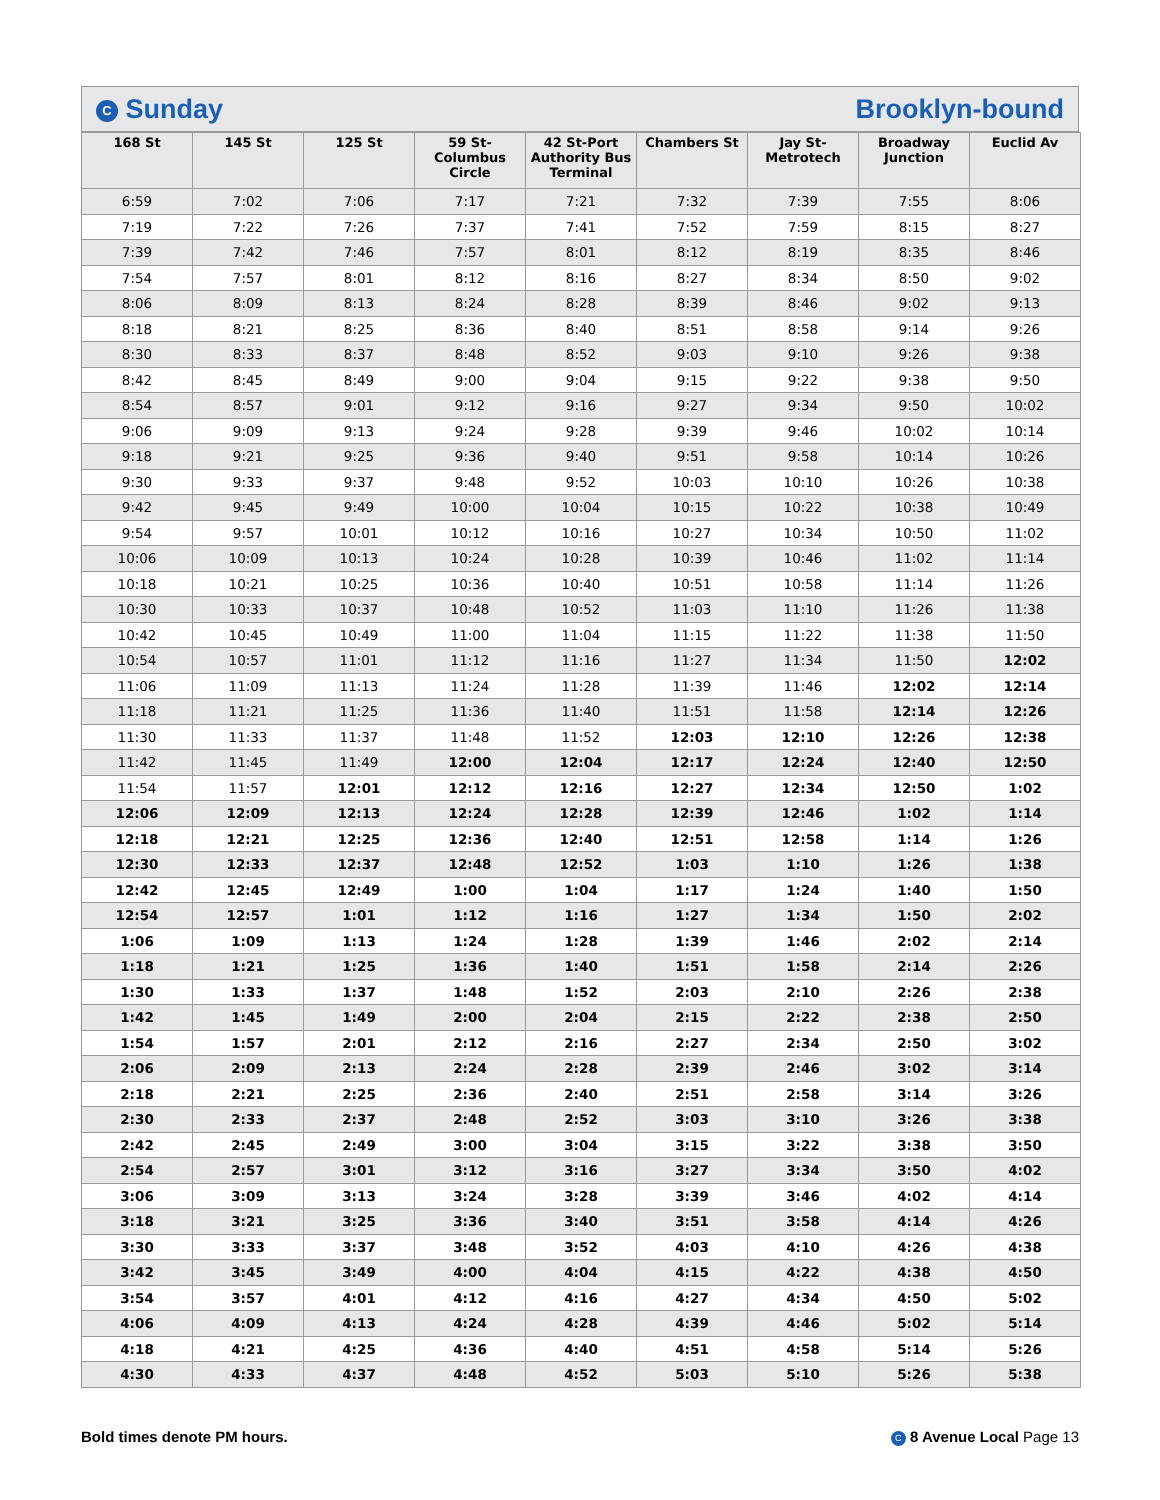C Sunday Brooklyn-bound
| 168 St | 145 St | 125 St | 59 St- Columbus Circle | 42 St-Port Authority Bus Terminal | Chambers St | Jay St- Metrotech | Broadway Junction | Euclid Av |
| --- | --- | --- | --- | --- | --- | --- | --- | --- |
| 6:59 | 7:02 | 7:06 | 7:17 | 7:21 | 7:32 | 7:39 | 7:55 | 8:06 |
| 7:19 | 7:22 | 7:26 | 7:37 | 7:41 | 7:52 | 7:59 | 8:15 | 8:27 |
| 7:39 | 7:42 | 7:46 | 7:57 | 8:01 | 8:12 | 8:19 | 8:35 | 8:46 |
| 7:54 | 7:57 | 8:01 | 8:12 | 8:16 | 8:27 | 8:34 | 8:50 | 9:02 |
| 8:06 | 8:09 | 8:13 | 8:24 | 8:28 | 8:39 | 8:46 | 9:02 | 9:13 |
| 8:18 | 8:21 | 8:25 | 8:36 | 8:40 | 8:51 | 8:58 | 9:14 | 9:26 |
| 8:30 | 8:33 | 8:37 | 8:48 | 8:52 | 9:03 | 9:10 | 9:26 | 9:38 |
| 8:42 | 8:45 | 8:49 | 9:00 | 9:04 | 9:15 | 9:22 | 9:38 | 9:50 |
| 8:54 | 8:57 | 9:01 | 9:12 | 9:16 | 9:27 | 9:34 | 9:50 | 10:02 |
| 9:06 | 9:09 | 9:13 | 9:24 | 9:28 | 9:39 | 9:46 | 10:02 | 10:14 |
| 9:18 | 9:21 | 9:25 | 9:36 | 9:40 | 9:51 | 9:58 | 10:14 | 10:26 |
| 9:30 | 9:33 | 9:37 | 9:48 | 9:52 | 10:03 | 10:10 | 10:26 | 10:38 |
| 9:42 | 9:45 | 9:49 | 10:00 | 10:04 | 10:15 | 10:22 | 10:38 | 10:49 |
| 9:54 | 9:57 | 10:01 | 10:12 | 10:16 | 10:27 | 10:34 | 10:50 | 11:02 |
| 10:06 | 10:09 | 10:13 | 10:24 | 10:28 | 10:39 | 10:46 | 11:02 | 11:14 |
| 10:18 | 10:21 | 10:25 | 10:36 | 10:40 | 10:51 | 10:58 | 11:14 | 11:26 |
| 10:30 | 10:33 | 10:37 | 10:48 | 10:52 | 11:03 | 11:10 | 11:26 | 11:38 |
| 10:42 | 10:45 | 10:49 | 11:00 | 11:04 | 11:15 | 11:22 | 11:38 | 11:50 |
| 10:54 | 10:57 | 11:01 | 11:12 | 11:16 | 11:27 | 11:34 | 11:50 | 12:02 |
| 11:06 | 11:09 | 11:13 | 11:24 | 11:28 | 11:39 | 11:46 | 12:02 | 12:14 |
| 11:18 | 11:21 | 11:25 | 11:36 | 11:40 | 11:51 | 11:58 | 12:14 | 12:26 |
| 11:30 | 11:33 | 11:37 | 11:48 | 11:52 | 12:03 | 12:10 | 12:26 | 12:38 |
| 11:42 | 11:45 | 11:49 | 12:00 | 12:04 | 12:17 | 12:24 | 12:40 | 12:50 |
| 11:54 | 11:57 | 12:01 | 12:12 | 12:16 | 12:27 | 12:34 | 12:50 | 1:02 |
| 12:06 | 12:09 | 12:13 | 12:24 | 12:28 | 12:39 | 12:46 | 1:02 | 1:14 |
| 12:18 | 12:21 | 12:25 | 12:36 | 12:40 | 12:51 | 12:58 | 1:14 | 1:26 |
| 12:30 | 12:33 | 12:37 | 12:48 | 12:52 | 1:03 | 1:10 | 1:26 | 1:38 |
| 12:42 | 12:45 | 12:49 | 1:00 | 1:04 | 1:17 | 1:24 | 1:40 | 1:50 |
| 12:54 | 12:57 | 1:01 | 1:12 | 1:16 | 1:27 | 1:34 | 1:50 | 2:02 |
| 1:06 | 1:09 | 1:13 | 1:24 | 1:28 | 1:39 | 1:46 | 2:02 | 2:14 |
| 1:18 | 1:21 | 1:25 | 1:36 | 1:40 | 1:51 | 1:58 | 2:14 | 2:26 |
| 1:30 | 1:33 | 1:37 | 1:48 | 1:52 | 2:03 | 2:10 | 2:26 | 2:38 |
| 1:42 | 1:45 | 1:49 | 2:00 | 2:04 | 2:15 | 2:22 | 2:38 | 2:50 |
| 1:54 | 1:57 | 2:01 | 2:12 | 2:16 | 2:27 | 2:34 | 2:50 | 3:02 |
| 2:06 | 2:09 | 2:13 | 2:24 | 2:28 | 2:39 | 2:46 | 3:02 | 3:14 |
| 2:18 | 2:21 | 2:25 | 2:36 | 2:40 | 2:51 | 2:58 | 3:14 | 3:26 |
| 2:30 | 2:33 | 2:37 | 2:48 | 2:52 | 3:03 | 3:10 | 3:26 | 3:38 |
| 2:42 | 2:45 | 2:49 | 3:00 | 3:04 | 3:15 | 3:22 | 3:38 | 3:50 |
| 2:54 | 2:57 | 3:01 | 3:12 | 3:16 | 3:27 | 3:34 | 3:50 | 4:02 |
| 3:06 | 3:09 | 3:13 | 3:24 | 3:28 | 3:39 | 3:46 | 4:02 | 4:14 |
| 3:18 | 3:21 | 3:25 | 3:36 | 3:40 | 3:51 | 3:58 | 4:14 | 4:26 |
| 3:30 | 3:33 | 3:37 | 3:48 | 3:52 | 4:03 | 4:10 | 4:26 | 4:38 |
| 3:42 | 3:45 | 3:49 | 4:00 | 4:04 | 4:15 | 4:22 | 4:38 | 4:50 |
| 3:54 | 3:57 | 4:01 | 4:12 | 4:16 | 4:27 | 4:34 | 4:50 | 5:02 |
| 4:06 | 4:09 | 4:13 | 4:24 | 4:28 | 4:39 | 4:46 | 5:02 | 5:14 |
| 4:18 | 4:21 | 4:25 | 4:36 | 4:40 | 4:51 | 4:58 | 5:14 | 5:26 |
| 4:30 | 4:33 | 4:37 | 4:48 | 4:52 | 5:03 | 5:10 | 5:26 | 5:38 |
Bold times denote PM hours. C 8 Avenue Local Page 13